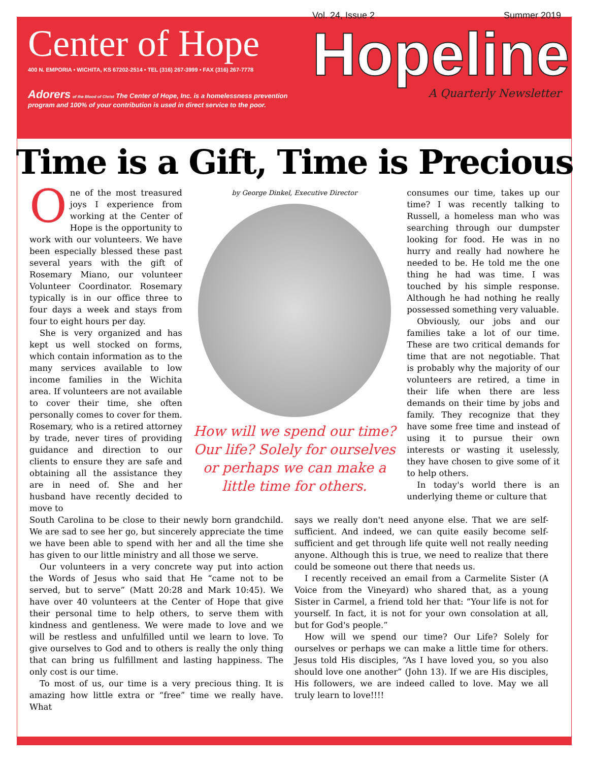Center of Hope
400 N. EMPORIA • WICHITA, KS 67202-2514 • TEL (316) 267-3999 • FAX (316) 267-7778
Adorers of the Blood of Christ The Center of Hope, Inc. is a homelessness prevention program and 100% of your contribution is used in direct service to the poor.
Vol. 24, Issue 2 Summer 2019
Hopeline
A Quarterly Newsletter
Time is a Gift, Time is Precious
One of the most treasured joys I experience from working at the Center of Hope is the opportunity to work with our volunteers. We have been especially blessed these past several years with the gift of Rosemary Miano, our volunteer Volunteer Coordinator. Rosemary typically is in our office three to four days a week and stays from four to eight hours per day.
She is very organized and has kept us well stocked on forms, which contain information as to the many services available to low income families in the Wichita area. If volunteers are not available to cover their time, she often personally comes to cover for them. Rosemary, who is a retired attorney by trade, never tires of providing guidance and direction to our clients to ensure they are safe and obtaining all the assistance they are in need of. She and her husband have recently decided to move to
by George Dinkel, Executive Director
How will we spend our time? Our life? Solely for ourselves or perhaps we can make a little time for others.
consumes our time, takes up our time? I was recently talking to Russell, a homeless man who was searching through our dumpster looking for food. He was in no hurry and really had nowhere he needed to be. He told me the one thing he had was time. I was touched by his simple response. Although he had nothing he really possessed something very valuable.
Obviously, our jobs and our families take a lot of our time. These are two critical demands for time that are not negotiable. That is probably why the majority of our volunteers are retired, a time in their life when there are less demands on their time by jobs and family. They recognize that they have some free time and instead of using it to pursue their own interests or wasting it uselessly, they have chosen to give some of it to help others.
In today's world there is an underlying theme or culture that
South Carolina to be close to their newly born grandchild. We are sad to see her go, but sincerely appreciate the time we have been able to spend with her and all the time she has given to our little ministry and all those we serve.
Our volunteers in a very concrete way put into action the Words of Jesus who said that He “came not to be served, but to serve” (Matt 20:28 and Mark 10:45). We have over 40 volunteers at the Center of Hope that give their personal time to help others, to serve them with kindness and gentleness. We were made to love and we will be restless and unfulfilled until we learn to love. To give ourselves to God and to others is really the only thing that can bring us fulfillment and lasting happiness. The only cost is our time.
To most of us, our time is a very precious thing. It is amazing how little extra or “free” time we really have. What
says we really don't need anyone else. That we are self-sufficient. And indeed, we can quite easily become self-sufficient and get through life quite well not really needing anyone. Although this is true, we need to realize that there could be someone out there that needs us.
I recently received an email from a Carmelite Sister (A Voice from the Vineyard) who shared that, as a young Sister in Carmel, a friend told her that: “Your life is not for yourself. In fact, it is not for your own consolation at all, but for God's people.”
How will we spend our time? Our Life? Solely for ourselves or perhaps we can make a little time for others. Jesus told His disciples, “As I have loved you, so you also should love one another” (John 13). If we are His disciples, His followers, we are indeed called to love. May we all truly learn to love!!!!